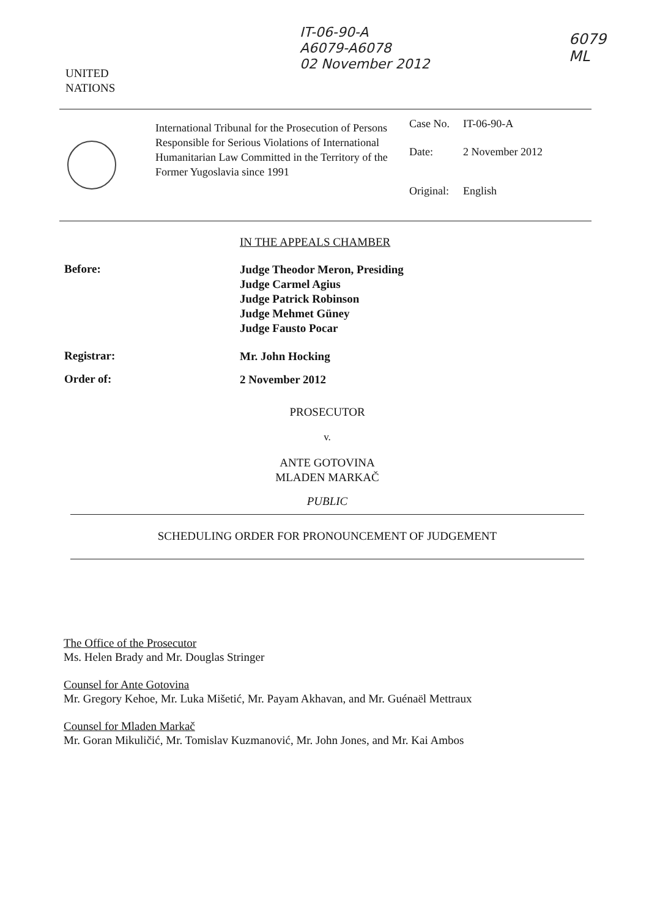IT-06-90-A
A6079-A6078
02 November 2012
6079
ML
UNITED
NATIONS
International Tribunal for the Prosecution of Persons Responsible for Serious Violations of International Humanitarian Law Committed in the Territory of the Former Yugoslavia since 1991
| Case No. | IT-06-90-A |
| Date: | 2 November 2012 |
| Original: | English |
IN THE APPEALS CHAMBER
Before:
Judge Theodor Meron, Presiding
Judge Carmel Agius
Judge Patrick Robinson
Judge Mehmet Güney
Judge Fausto Pocar
Registrar:
Mr. John Hocking
Order of:
2 November 2012
PROSECUTOR
v.
ANTE GOTOVINA
MLADEN MARKAČ
PUBLIC
SCHEDULING ORDER FOR PRONOUNCEMENT OF JUDGEMENT
The Office of the Prosecutor
Ms. Helen Brady and Mr. Douglas Stringer
Counsel for Ante Gotovina
Mr. Gregory Kehoe, Mr. Luka Mišetić, Mr. Payam Akhavan, and Mr. Guénaël Mettraux
Counsel for Mladen Markač
Mr. Goran Mikuličić, Mr. Tomislav Kuzmanović, Mr. John Jones, and Mr. Kai Ambos